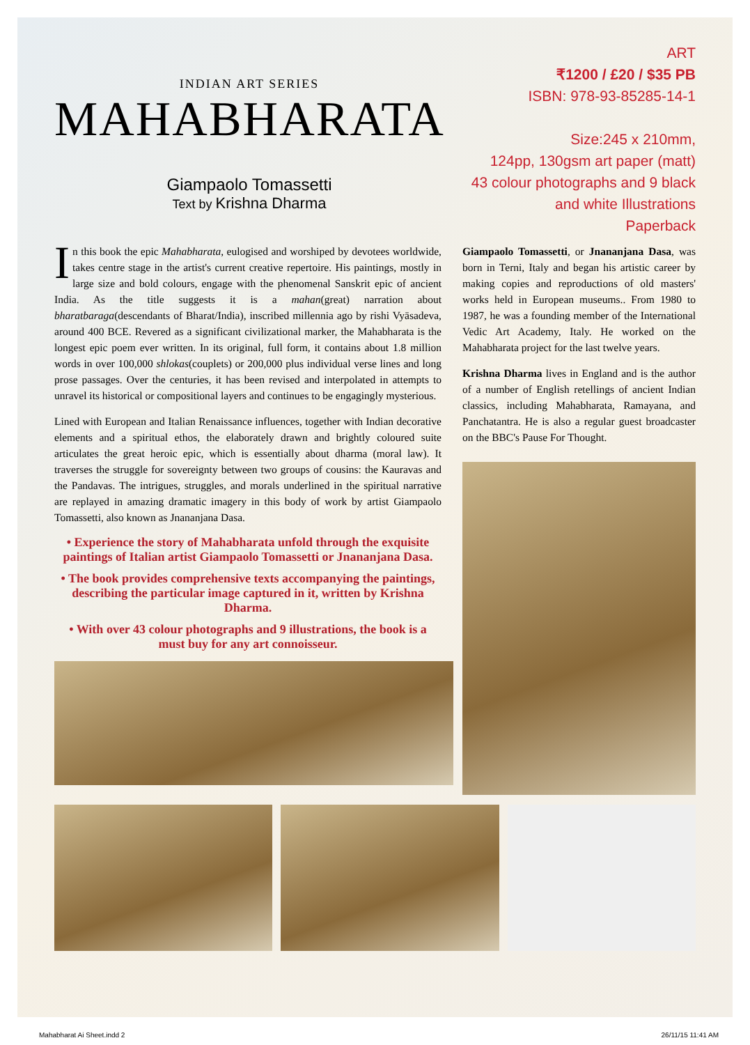INDIAN ART SERIES
MAHABHARATA
Giampaolo Tomassetti
Text by Krishna Dharma
ART
₹1200 / £20 / $35 PB
ISBN: 978-93-85285-14-1
Size:245 x 210mm,
124pp, 130gsm art paper (matt)
43 colour photographs and 9 black
and white Illustrations
Paperback
In this book the epic Mahabharata, eulogised and worshiped by devotees worldwide, takes centre stage in the artist's current creative repertoire. His paintings, mostly in large size and bold colours, engage with the phenomenal Sanskrit epic of ancient India. As the title suggests it is a mahan(great) narration about bharatbaraga(descendants of Bharat/India), inscribed millennia ago by rishi Vyāsadeva, around 400 BCE. Revered as a significant civilizational marker, the Mahabharata is the longest epic poem ever written. In its original, full form, it contains about 1.8 million words in over 100,000 shlokas(couplets) or 200,000 plus individual verse lines and long prose passages. Over the centuries, it has been revised and interpolated in attempts to unravel its historical or compositional layers and continues to be engagingly mysterious.
Lined with European and Italian Renaissance influences, together with Indian decorative elements and a spiritual ethos, the elaborately drawn and brightly coloured suite articulates the great heroic epic, which is essentially about dharma (moral law). It traverses the struggle for sovereignty between two groups of cousins: the Kauravas and the Pandavas. The intrigues, struggles, and morals underlined in the spiritual narrative are replayed in amazing dramatic imagery in this body of work by artist Giampaolo Tomassetti, also known as Jnananjana Dasa.
• Experience the story of Mahabharata unfold through the exquisite paintings of Italian artist Giampaolo Tomassetti or Jnananjana Dasa.
• The book provides comprehensive texts accompanying the paintings, describing the particular image captured in it, written by Krishna Dharma.
• With over 43 colour photographs and 9 illustrations, the book is a must buy for any art connoisseur.
Giampaolo Tomassetti, or Jnananjana Dasa, was born in Terni, Italy and began his artistic career by making copies and reproductions of old masters' works held in European museums.. From 1980 to 1987, he was a founding member of the International Vedic Art Academy, Italy. He worked on the Mahabharata project for the last twelve years.
Krishna Dharma lives in England and is the author of a number of English retellings of ancient Indian classics, including Mahabharata, Ramayana, and Panchatantra. He is also a regular guest broadcaster on the BBC's Pause For Thought.
Mahabharat Ai Sheet.indd 2 26/11/15 11:41 AM